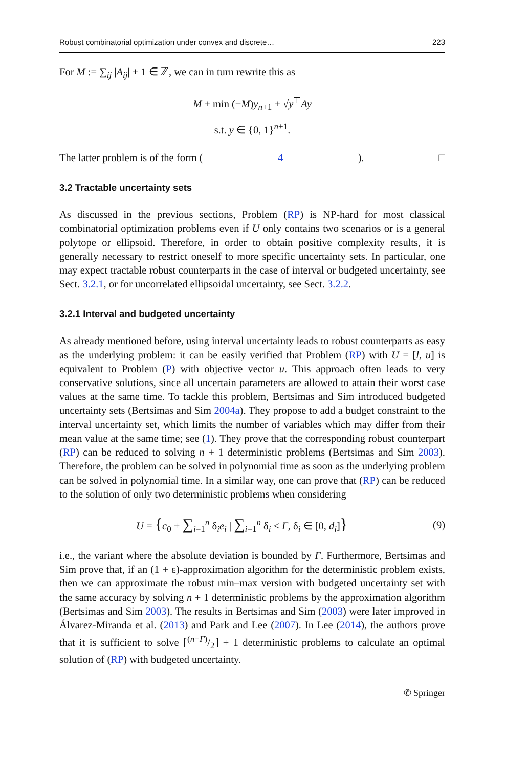Robust combinatorial optimization under convex and discrete… 223
For M := ∑<sub>ij</sub> |A<sub>ij</sub>| + 1 ∈ ℤ, we can in turn rewrite this as
M + min (−M)y<sub>n+1</sub> + √y<sup>⊤</sup>Ay
s.t. y ∈ {0, 1}<sup>n+1</sup>.
The latter problem is of the form (4). □
3.2 Tractable uncertainty sets
As discussed in the previous sections, Problem (RP) is NP-hard for most classical combinatorial optimization problems even if U only contains two scenarios or is a general polytope or ellipsoid. Therefore, in order to obtain positive complexity results, it is generally necessary to restrict oneself to more specific uncertainty sets. In particular, one may expect tractable robust counterparts in the case of interval or budgeted uncertainty, see Sect. 3.2.1, or for uncorrelated ellipsoidal uncertainty, see Sect. 3.2.2.
3.2.1 Interval and budgeted uncertainty
As already mentioned before, using interval uncertainty leads to robust counterparts as easy as the underlying problem: it can be easily verified that Problem (RP) with U = [l, u] is equivalent to Problem (P) with objective vector u. This approach often leads to very conservative solutions, since all uncertain parameters are allowed to attain their worst case values at the same time. To tackle this problem, Bertsimas and Sim introduced budgeted uncertainty sets (Bertsimas and Sim 2004a). They propose to add a budget constraint to the interval uncertainty set, which limits the number of variables which may differ from their mean value at the same time; see (1). They prove that the corresponding robust counterpart (RP) can be reduced to solving n + 1 deterministic problems (Bertsimas and Sim 2003). Therefore, the problem can be solved in polynomial time as soon as the underlying problem can be solved in polynomial time. In a similar way, one can prove that (RP) can be reduced to the solution of only two deterministic problems when considering
U = {c<sub>0</sub> + ∑<sub>i=1</sub><sup>n</sup> δ<sub>i</sub>e<sub>i</sub> | ∑<sub>i=1</sub><sup>n</sup> δ<sub>i</sub> ≤ Γ, δ<sub>i</sub> ∈ [0, d<sub>i</sub>]} (9)
i.e., the variant where the absolute deviation is bounded by Γ. Furthermore, Bertsimas and Sim prove that, if an (1 + ε)-approximation algorithm for the deterministic problem exists, then we can approximate the robust min–max version with budgeted uncertainty set with the same accuracy by solving n + 1 deterministic problems by the approximation algorithm (Bertsimas and Sim 2003). The results in Bertsimas and Sim (2003) were later improved in Álvarez-Miranda et al. (2013) and Park and Lee (2007). In Lee (2014), the authors prove that it is sufficient to solve ⌈(n−Γ)/2⌉ + 1 deterministic problems to calculate an optimal solution of (RP) with budgeted uncertainty.
✆ Springer